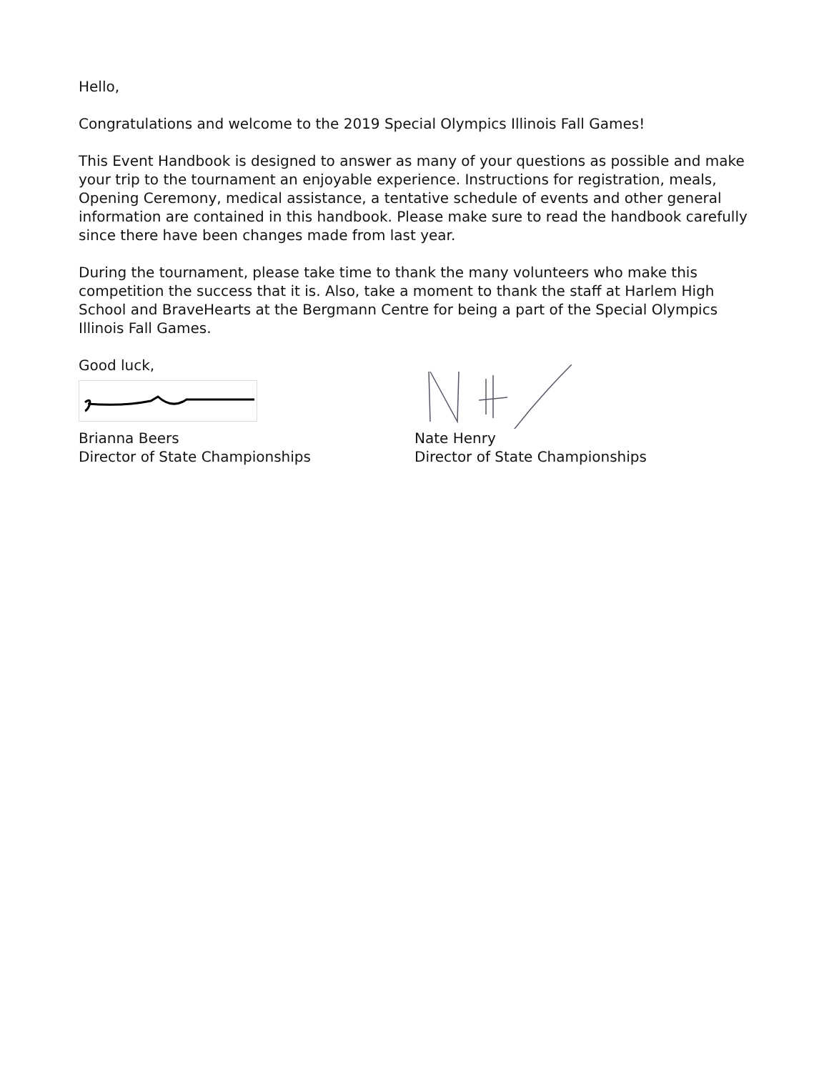Hello,
Congratulations and welcome to the 2019 Special Olympics Illinois Fall Games!
This Event Handbook is designed to answer as many of your questions as possible and make your trip to the tournament an enjoyable experience. Instructions for registration, meals, Opening Ceremony, medical assistance, a tentative schedule of events and other general information are contained in this handbook. Please make sure to read the handbook carefully since there have been changes made from last year.
During the tournament, please take time to thank the many volunteers who make this competition the success that it is. Also, take a moment to thank the staff at Harlem High School and BraveHearts at the Bergmann Centre for being a part of the Special Olympics Illinois Fall Games.
Good luck,
Brianna Beers
Director of State Championships
Nate Henry
Director of State Championships